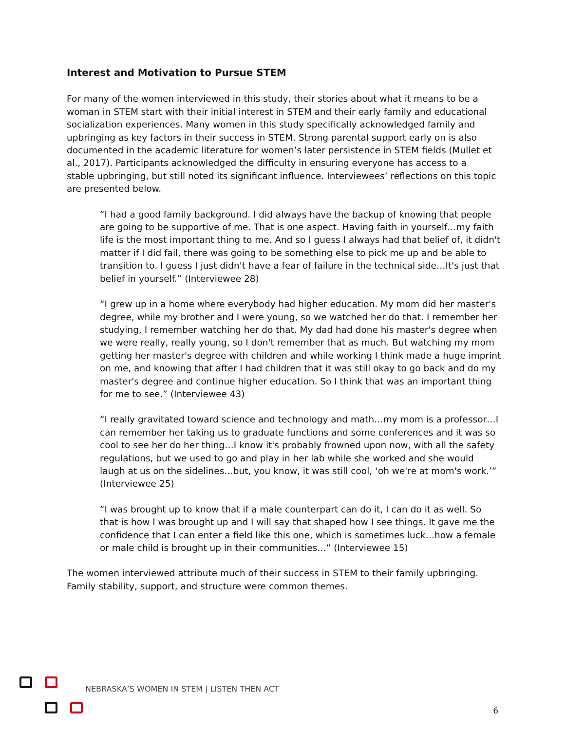Interest and Motivation to Pursue STEM
For many of the women interviewed in this study, their stories about what it means to be a woman in STEM start with their initial interest in STEM and their early family and educational socialization experiences. Many women in this study specifically acknowledged family and upbringing as key factors in their success in STEM. Strong parental support early on is also documented in the academic literature for women’s later persistence in STEM fields (Mullet et al., 2017). Participants acknowledged the difficulty in ensuring everyone has access to a stable upbringing, but still noted its significant influence. Interviewees’ reflections on this topic are presented below.
“I had a good family background. I did always have the backup of knowing that people are going to be supportive of me. That is one aspect. Having faith in yourself…my faith life is the most important thing to me. And so I guess I always had that belief of, it didn't matter if I did fail, there was going to be something else to pick me up and be able to transition to. I guess I just didn't have a fear of failure in the technical side…It's just that belief in yourself.” (Interviewee 28)
“I grew up in a home where everybody had higher education. My mom did her master's degree, while my brother and I were young, so we watched her do that. I remember her studying, I remember watching her do that. My dad had done his master's degree when we were really, really young, so I don't remember that as much. But watching my mom getting her master's degree with children and while working I think made a huge imprint on me, and knowing that after I had children that it was still okay to go back and do my master's degree and continue higher education. So I think that was an important thing for me to see.” (Interviewee 43)
“I really gravitated toward science and technology and math…my mom is a professor…I can remember her taking us to graduate functions and some conferences and it was so cool to see her do her thing…I know it's probably frowned upon now, with all the safety regulations, but we used to go and play in her lab while she worked and she would laugh at us on the sidelines…but, you know, it was still cool, ‘oh we're at mom's work.’” (Interviewee 25)
“I was brought up to know that if a male counterpart can do it, I can do it as well. So that is how I was brought up and I will say that shaped how I see things. It gave me the confidence that I can enter a field like this one, which is sometimes luck…how a female or male child is brought up in their communities…” (Interviewee 15)
The women interviewed attribute much of their success in STEM to their family upbringing. Family stability, support, and structure were common themes.
NEBRASKA’S WOMEN IN STEM | LISTEN THEN ACT
6